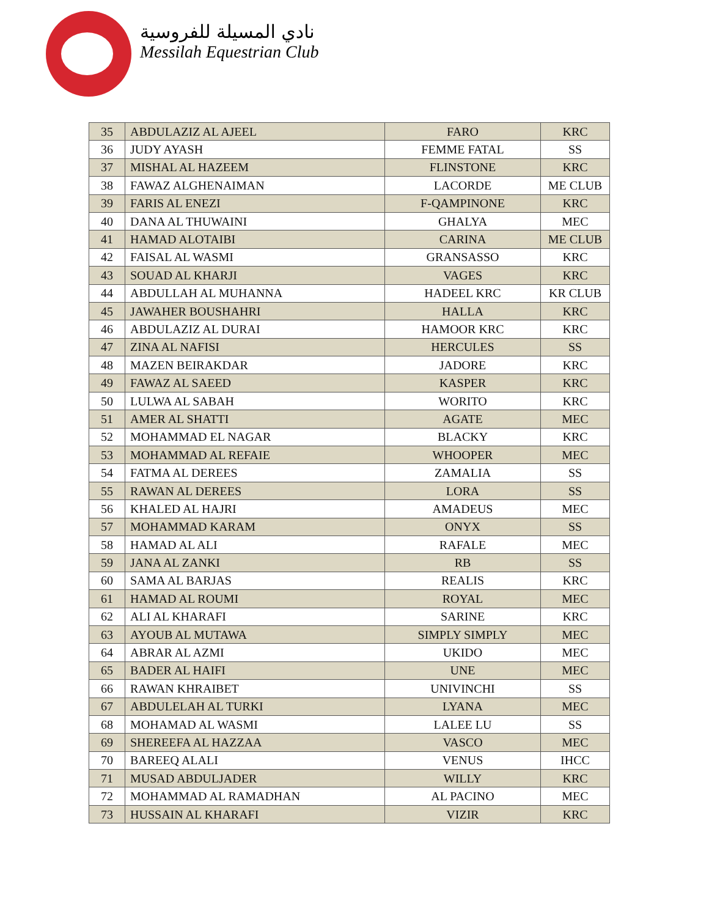نادي المسيلة للفروسية
Messilah Equestrian Club
| 35 | ABDULAZIZ AL AJEEL | FARO | KRC |
| 36 | JUDY AYASH | FEMME FATAL | SS |
| 37 | MISHAL AL HAZEEM | FLINSTONE | KRC |
| 38 | FAWAZ ALGHENAIMAN | LACORDE | ME CLUB |
| 39 | FARIS AL ENEZI | F-QAMPINONE | KRC |
| 40 | DANA AL THUWAINI | GHALYA | MEC |
| 41 | HAMAD ALOTAIBI | CARINA | ME CLUB |
| 42 | FAISAL AL WASMI | GRANSASSO | KRC |
| 43 | SOUAD AL KHARJI | VAGES | KRC |
| 44 | ABDULLAH AL MUHANNA | HADEEL KRC | KR CLUB |
| 45 | JAWAHER BOUSHAHRI | HALLA | KRC |
| 46 | ABDULAZIZ AL DURAI | HAMOOR KRC | KRC |
| 47 | ZINA AL NAFISI | HERCULES | SS |
| 48 | MAZEN BEIRAKDAR | JADORE | KRC |
| 49 | FAWAZ AL SAEED | KASPER | KRC |
| 50 | LULWA AL SABAH | WORITO | KRC |
| 51 | AMER AL SHATTI | AGATE | MEC |
| 52 | MOHAMMAD EL NAGAR | BLACKY | KRC |
| 53 | MOHAMMAD AL REFAIE | WHOOPER | MEC |
| 54 | FATMA AL DEREES | ZAMALIA | SS |
| 55 | RAWAN AL DEREES | LORA | SS |
| 56 | KHALED AL HAJRI | AMADEUS | MEC |
| 57 | MOHAMMAD KARAM | ONYX | SS |
| 58 | HAMAD AL ALI | RAFALE | MEC |
| 59 | JANA AL ZANKI | RB | SS |
| 60 | SAMA AL BARJAS | REALIS | KRC |
| 61 | HAMAD AL ROUMI | ROYAL | MEC |
| 62 | ALI AL KHARAFI | SARINE | KRC |
| 63 | AYOUB AL MUTAWA | SIMPLY SIMPLY | MEC |
| 64 | ABRAR AL AZMI | UKIDO | MEC |
| 65 | BADER AL HAIFI | UNE | MEC |
| 66 | RAWAN KHRAIBET | UNIVINCHI | SS |
| 67 | ABDULELAH AL TURKI | LYANA | MEC |
| 68 | MOHAMAD AL WASMI | LALEE LU | SS |
| 69 | SHEREEFA AL HAZZAA | VASCO | MEC |
| 70 | BAREEQ ALALI | VENUS | IHCC |
| 71 | MUSAD ABDULJADER | WILLY | KRC |
| 72 | MOHAMMAD AL RAMADHAN | AL PACINO | MEC |
| 73 | HUSSAIN AL KHARAFI | VIZIR | KRC |